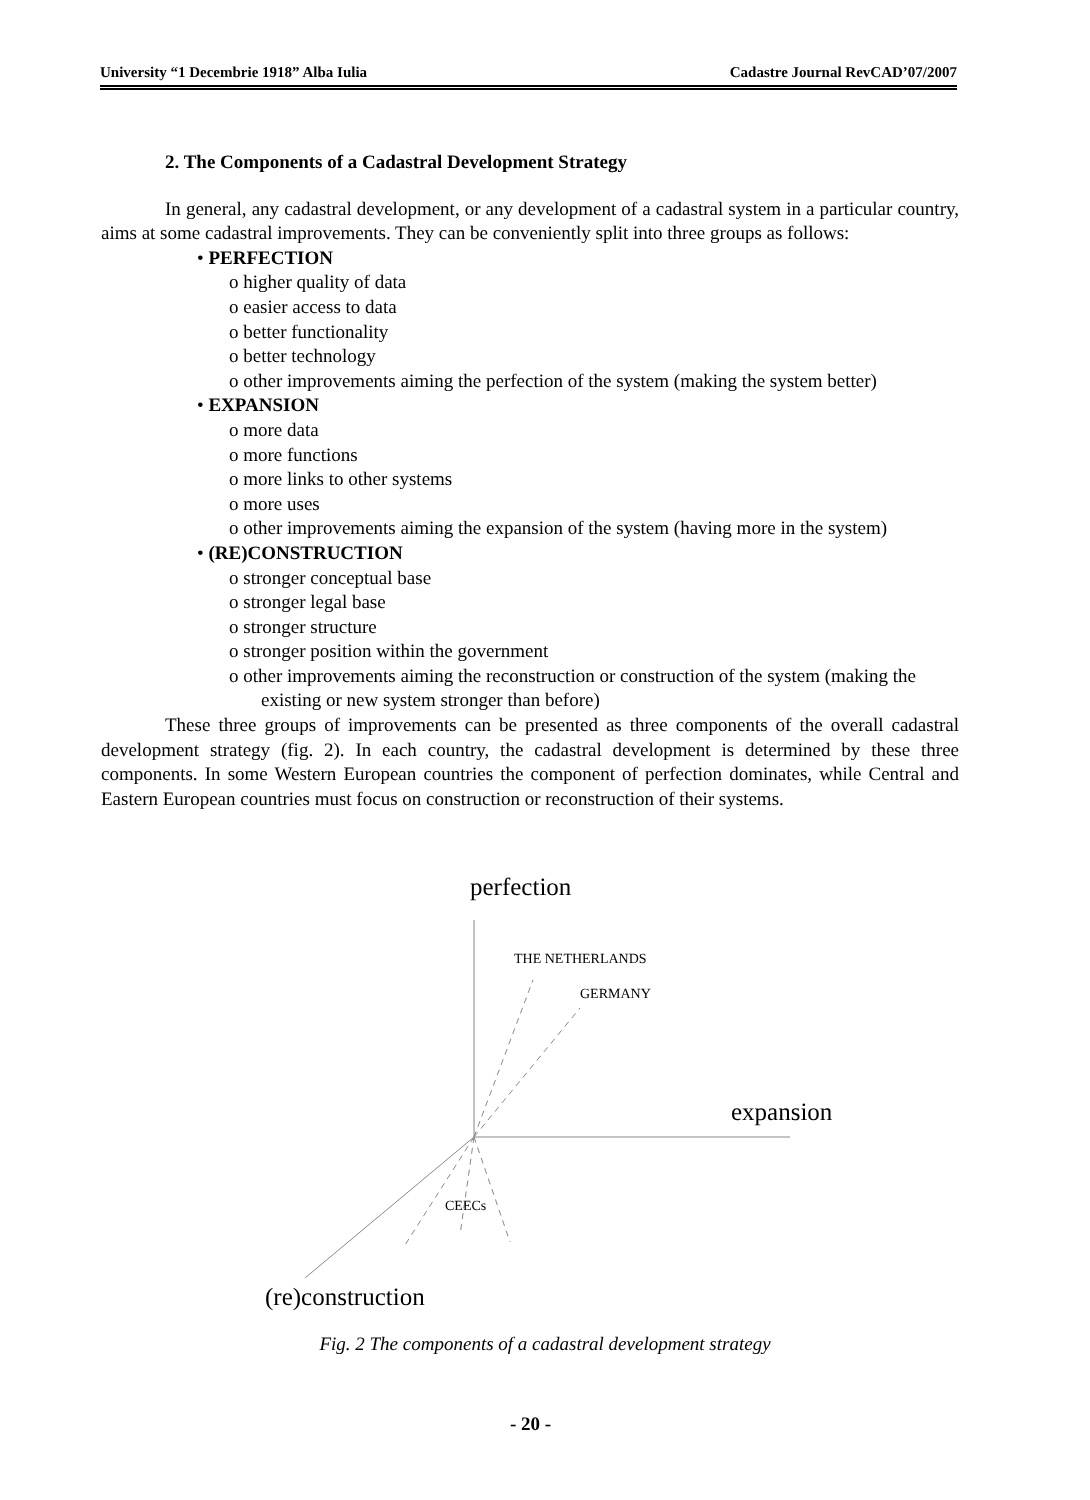University “1 Decembrie 1918” Alba Iulia Cadastre Journal RevCAD’07/2007
2. The Components of a Cadastral Development Strategy
In general, any cadastral development, or any development of a cadastral system in a particular country, aims at some cadastral improvements. They can be conveniently split into three groups as follows:
• PERFECTION
o higher quality of data
o easier access to data
o better functionality
o better technology
o other improvements aiming the perfection of the system (making the system better)
• EXPANSION
o more data
o more functions
o more links to other systems
o more uses
o other improvements aiming the expansion of the system (having more in the system)
• (RE)CONSTRUCTION
o stronger conceptual base
o stronger legal base
o stronger structure
o stronger position within the government
o other improvements aiming the reconstruction or construction of the system (making the existing or new system stronger than before)
These three groups of improvements can be presented as three components of the overall cadastral development strategy (fig. 2). In each country, the cadastral development is determined by these three components. In some Western European countries the component of perfection dominates, while Central and Eastern European countries must focus on construction or reconstruction of their systems.
perfection
expansion
(re)construction
THE NETHERLANDS
GERMANY
CEECs
Fig. 2 The components of a cadastral development strategy
- 20 -